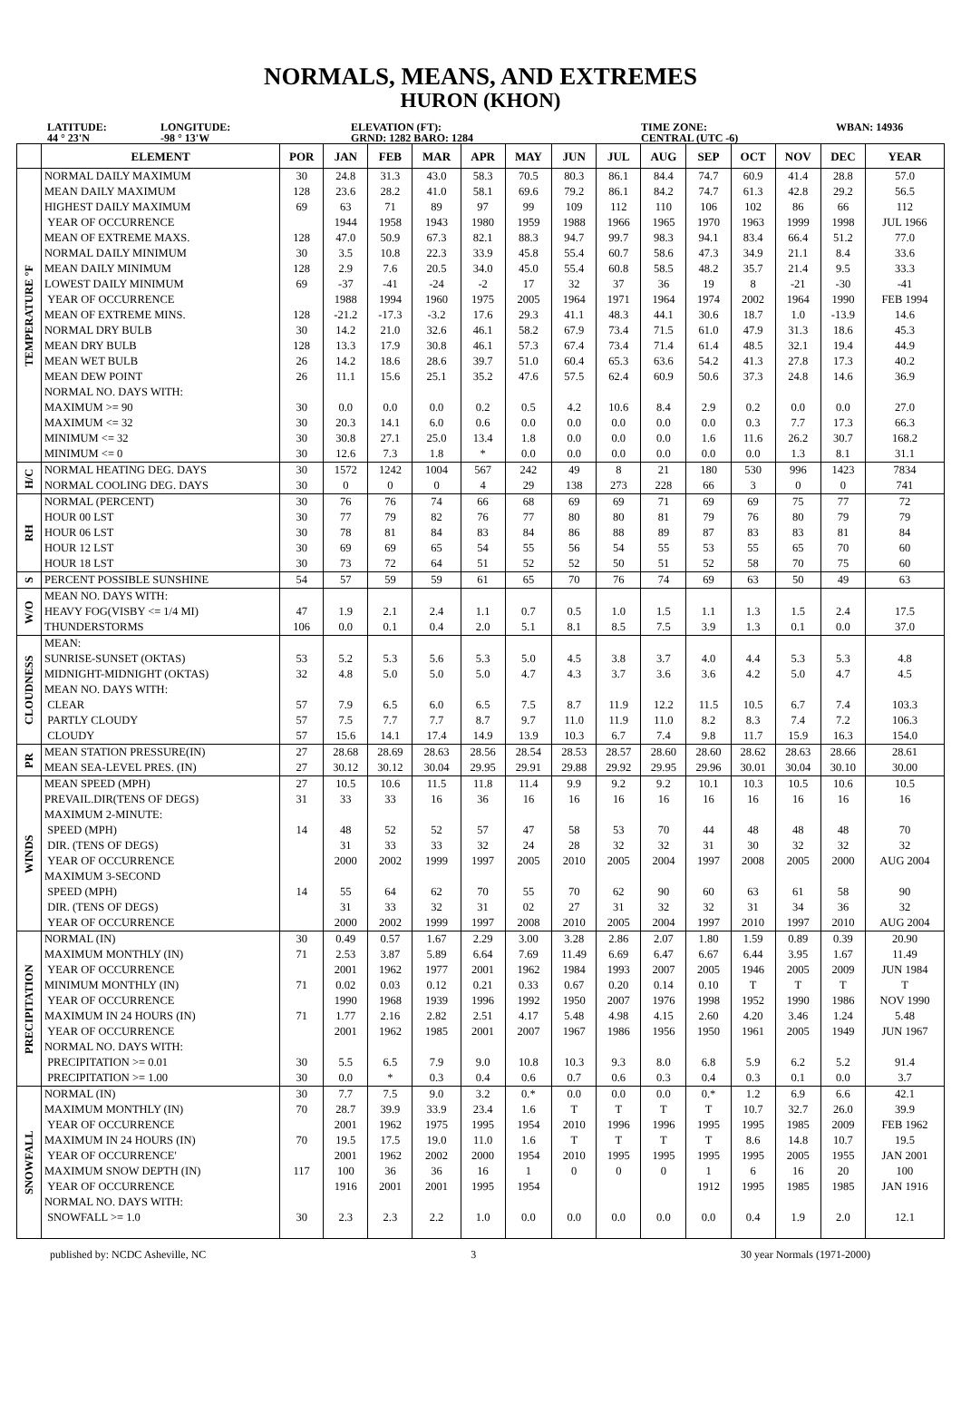NORMALS, MEANS, AND EXTREMES
HURON (KHON)
LATITUDE:
44 ° 23'N
LONGITUDE:
-98 ° 13'W
ELEVATION (FT):
GRND: 1282 BARO: 1284
TIME ZONE:
CENTRAL (UTC -6)
WBAN: 14936
| | ELEMENT | POR | JAN | FEB | MAR | APR | MAY | JUN | JUL | AUG | SEP | OCT | NOV | DEC | YEAR |
| --- | --- | --- | --- | --- | --- | --- | --- | --- | --- | --- | --- | --- | --- | --- | --- |
| TEMPERATURE °F | NORMAL DAILY MAXIMUM | 30 | 24.8 | 31.3 | 43.0 | 58.3 | 70.5 | 80.3 | 86.1 | 84.4 | 74.7 | 60.9 | 41.4 | 28.8 | 57.0 |
| | MEAN DAILY MAXIMUM | 128 | 23.6 | 28.2 | 41.0 | 58.1 | 69.6 | 79.2 | 86.1 | 84.2 | 74.7 | 61.3 | 42.8 | 29.2 | 56.5 |
| | HIGHEST DAILY MAXIMUM | 69 | 63 | 71 | 89 | 97 | 99 | 109 | 112 | 110 | 106 | 102 | 86 | 66 | 112 |
| | YEAR OF OCCURRENCE | | 1944 | 1958 | 1943 | 1980 | 1959 | 1988 | 1966 | 1965 | 1970 | 1963 | 1999 | 1998 | JUL 1966 |
| | MEAN OF EXTREME MAXS. | 128 | 47.0 | 50.9 | 67.3 | 82.1 | 88.3 | 94.7 | 99.7 | 98.3 | 94.1 | 83.4 | 66.4 | 51.2 | 77.0 |
| | NORMAL DAILY MINIMUM | 30 | 3.5 | 10.8 | 22.3 | 33.9 | 45.8 | 55.4 | 60.7 | 58.6 | 47.3 | 34.9 | 21.1 | 8.4 | 33.6 |
| | MEAN DAILY MINIMUM | 128 | 2.9 | 7.6 | 20.5 | 34.0 | 45.0 | 55.4 | 60.8 | 58.5 | 48.2 | 35.7 | 21.4 | 9.5 | 33.3 |
| | LOWEST DAILY MINIMUM | 69 | -37 | -41 | -24 | -2 | 17 | 32 | 37 | 36 | 19 | 8 | -21 | -30 | -41 |
| | YEAR OF OCCURRENCE | | 1988 | 1994 | 1960 | 1975 | 2005 | 1964 | 1971 | 1964 | 1974 | 2002 | 1964 | 1990 | FEB 1994 |
| | MEAN OF EXTREME MINS. | 128 | -21.2 | -17.3 | -3.2 | 17.6 | 29.3 | 41.1 | 48.3 | 44.1 | 30.6 | 18.7 | 1.0 | -13.9 | 14.6 |
| | NORMAL DRY BULB | 30 | 14.2 | 21.0 | 32.6 | 46.1 | 58.2 | 67.9 | 73.4 | 71.5 | 61.0 | 47.9 | 31.3 | 18.6 | 45.3 |
| | MEAN DRY BULB | 128 | 13.3 | 17.9 | 30.8 | 46.1 | 57.3 | 67.4 | 73.4 | 71.4 | 61.4 | 48.5 | 32.1 | 19.4 | 44.9 |
| | MEAN WET BULB | 26 | 14.2 | 18.6 | 28.6 | 39.7 | 51.0 | 60.4 | 65.3 | 63.6 | 54.2 | 41.3 | 27.8 | 17.3 | 40.2 |
| | MEAN DEW POINT | 26 | 11.1 | 15.6 | 25.1 | 35.2 | 47.6 | 57.5 | 62.4 | 60.9 | 50.6 | 37.3 | 24.8 | 14.6 | 36.9 |
| | NORMAL NO. DAYS WITH: | | | | | | | | | | | | | | |
| | MAXIMUM >= 90 | 30 | 0.0 | 0.0 | 0.0 | 0.2 | 0.5 | 4.2 | 10.6 | 8.4 | 2.9 | 0.2 | 0.0 | 0.0 | 27.0 |
| | MAXIMUM <= 32 | 30 | 20.3 | 14.1 | 6.0 | 0.6 | 0.0 | 0.0 | 0.0 | 0.0 | 0.0 | 0.3 | 7.7 | 17.3 | 66.3 |
| | MINIMUM <= 32 | 30 | 30.8 | 27.1 | 25.0 | 13.4 | 1.8 | 0.0 | 0.0 | 0.0 | 1.6 | 11.6 | 26.2 | 30.7 | 168.2 |
| | MINIMUM <= 0 | 30 | 12.6 | 7.3 | 1.8 | * | 0.0 | 0.0 | 0.0 | 0.0 | 0.0 | 0.0 | 1.3 | 8.1 | 31.1 |
| H/C | NORMAL HEATING DEG. DAYS | 30 | 1572 | 1242 | 1004 | 567 | 242 | 49 | 8 | 21 | 180 | 530 | 996 | 1423 | 7834 |
| | NORMAL COOLING DEG. DAYS | 30 | 0 | 0 | 0 | 4 | 29 | 138 | 273 | 228 | 66 | 3 | 0 | 0 | 741 |
| RH | NORMAL (PERCENT) | 30 | 76 | 76 | 74 | 66 | 68 | 69 | 69 | 71 | 69 | 69 | 75 | 77 | 72 |
| | HOUR 00 LST | 30 | 77 | 79 | 82 | 76 | 77 | 80 | 80 | 81 | 79 | 76 | 80 | 79 | 79 |
| | HOUR 06 LST | 30 | 78 | 81 | 84 | 83 | 84 | 86 | 88 | 89 | 87 | 83 | 83 | 81 | 84 |
| | HOUR 12 LST | 30 | 69 | 69 | 65 | 54 | 55 | 56 | 54 | 55 | 53 | 55 | 65 | 70 | 60 |
| | HOUR 18 LST | 30 | 73 | 72 | 64 | 51 | 52 | 52 | 50 | 51 | 52 | 58 | 70 | 75 | 60 |
| S | PERCENT POSSIBLE SUNSHINE | 54 | 57 | 59 | 59 | 61 | 65 | 70 | 76 | 74 | 69 | 63 | 50 | 49 | 63 |
| W/O | MEAN NO. DAYS WITH: | | | | | | | | | | | | | | |
| | HEAVY FOG(VISBY <= 1/4 MI) | 47 | 1.9 | 2.1 | 2.4 | 1.1 | 0.7 | 0.5 | 1.0 | 1.5 | 1.1 | 1.3 | 1.5 | 2.4 | 17.5 |
| | THUNDERSTORMS | 106 | 0.0 | 0.1 | 0.4 | 2.0 | 5.1 | 8.1 | 8.5 | 7.5 | 3.9 | 1.3 | 0.1 | 0.0 | 37.0 |
| CLOUDNESS | MEAN: | | | | | | | | | | | | | | |
| | SUNRISE-SUNSET (OKTAS) | 53 | 5.2 | 5.3 | 5.6 | 5.3 | 5.0 | 4.5 | 3.8 | 3.7 | 4.0 | 4.4 | 5.3 | 5.3 | 4.8 |
| | MIDNIGHT-MIDNIGHT (OKTAS) | 32 | 4.8 | 5.0 | 5.0 | 5.0 | 4.7 | 4.3 | 3.7 | 3.6 | 3.6 | 4.2 | 5.0 | 4.7 | 4.5 |
| | MEAN NO. DAYS WITH: | | | | | | | | | | | | | | |
| | CLEAR | 57 | 7.9 | 6.5 | 6.0 | 6.5 | 7.5 | 8.7 | 11.9 | 12.2 | 11.5 | 10.5 | 6.7 | 7.4 | 103.3 |
| | PARTLY CLOUDY | 57 | 7.5 | 7.7 | 7.7 | 8.7 | 9.7 | 11.0 | 11.9 | 11.0 | 8.2 | 8.3 | 7.4 | 7.2 | 106.3 |
| | CLOUDY | 57 | 15.6 | 14.1 | 17.4 | 14.9 | 13.9 | 10.3 | 6.7 | 7.4 | 9.8 | 11.7 | 15.9 | 16.3 | 154.0 |
| PR | MEAN STATION PRESSURE(IN) | 27 | 28.68 | 28.69 | 28.63 | 28.56 | 28.54 | 28.53 | 28.57 | 28.60 | 28.60 | 28.62 | 28.63 | 28.66 | 28.61 |
| | MEAN SEA-LEVEL PRES. (IN) | 27 | 30.12 | 30.12 | 30.04 | 29.95 | 29.91 | 29.88 | 29.92 | 29.95 | 29.96 | 30.01 | 30.04 | 30.10 | 30.00 |
| WINDS | MEAN SPEED (MPH) | 27 | 10.5 | 10.6 | 11.5 | 11.8 | 11.4 | 9.9 | 9.2 | 9.2 | 10.1 | 10.3 | 10.5 | 10.6 | 10.5 |
| | PREVAIL.DIR(TENS OF DEGS) | 31 | 33 | 33 | 16 | 36 | 16 | 16 | 16 | 16 | 16 | 16 | 16 | 16 | 16 |
| | MAXIMUM 2-MINUTE: | | | | | | | | | | | | | | |
| | SPEED (MPH) | 14 | 48 | 52 | 52 | 57 | 47 | 58 | 53 | 70 | 44 | 48 | 48 | 48 | 70 |
| | DIR. (TENS OF DEGS) | | 31 | 33 | 33 | 32 | 24 | 28 | 32 | 32 | 31 | 30 | 32 | 32 | 32 |
| | YEAR OF OCCURRENCE | | 2000 | 2002 | 1999 | 1997 | 2005 | 2010 | 2005 | 2004 | 1997 | 2008 | 2005 | 2000 | AUG 2004 |
| | MAXIMUM 3-SECOND | | | | | | | | | | | | | | |
| | SPEED (MPH) | 14 | 55 | 64 | 62 | 70 | 55 | 70 | 62 | 90 | 60 | 63 | 61 | 58 | 90 |
| | DIR. (TENS OF DEGS) | | 31 | 33 | 32 | 31 | 02 | 27 | 31 | 32 | 32 | 31 | 34 | 36 | 32 |
| | YEAR OF OCCURRENCE | | 2000 | 2002 | 1999 | 1997 | 2008 | 2010 | 2005 | 2004 | 1997 | 2010 | 1997 | 2010 | AUG 2004 |
| PRECIPITATION | NORMAL (IN) | 30 | 0.49 | 0.57 | 1.67 | 2.29 | 3.00 | 3.28 | 2.86 | 2.07 | 1.80 | 1.59 | 0.89 | 0.39 | 20.90 |
| | MAXIMUM MONTHLY (IN) | 71 | 2.53 | 3.87 | 5.89 | 6.64 | 7.69 | 11.49 | 6.69 | 6.47 | 6.67 | 6.44 | 3.95 | 1.67 | 11.49 |
| | YEAR OF OCCURRENCE | | 2001 | 1962 | 1977 | 2001 | 1962 | 1984 | 1993 | 2007 | 2005 | 1946 | 2005 | 2009 | JUN 1984 |
| | MINIMUM MONTHLY (IN) | 71 | 0.02 | 0.03 | 0.12 | 0.21 | 0.33 | 0.67 | 0.20 | 0.14 | 0.10 | T | T | T | T |
| | YEAR OF OCCURRENCE | | 1990 | 1968 | 1939 | 1996 | 1992 | 1950 | 2007 | 1976 | 1998 | 1952 | 1990 | 1986 | NOV 1990 |
| | MAXIMUM IN 24 HOURS (IN) | 71 | 1.77 | 2.16 | 2.82 | 2.51 | 4.17 | 5.48 | 4.98 | 4.15 | 2.60 | 4.20 | 3.46 | 1.24 | 5.48 |
| | YEAR OF OCCURRENCE | | 2001 | 1962 | 1985 | 2001 | 2007 | 1967 | 1986 | 1956 | 1950 | 1961 | 2005 | 1949 | JUN 1967 |
| | NORMAL NO. DAYS WITH: | | | | | | | | | | | | | | |
| | PRECIPITATION >= 0.01 | 30 | 5.5 | 6.5 | 7.9 | 9.0 | 10.8 | 10.3 | 9.3 | 8.0 | 6.8 | 5.9 | 6.2 | 5.2 | 91.4 |
| | PRECIPITATION >= 1.00 | 30 | 0.0 | * | 0.3 | 0.4 | 0.6 | 0.7 | 0.6 | 0.3 | 0.4 | 0.3 | 0.1 | 0.0 | 3.7 |
| SNOWFALL | NORMAL (IN) | 30 | 7.7 | 7.5 | 9.0 | 3.2 | 0.* | 0.0 | 0.0 | 0.0 | 0.* | 1.2 | 6.9 | 6.6 | 42.1 |
| | MAXIMUM MONTHLY (IN) | 70 | 28.7 | 39.9 | 33.9 | 23.4 | 1.6 | T | T | T | T | 10.7 | 32.7 | 26.0 | 39.9 |
| | YEAR OF OCCURRENCE | | 2001 | 1962 | 1975 | 1995 | 1954 | 2010 | 1996 | 1996 | 1995 | 1995 | 1985 | 2009 | FEB 1962 |
| | MAXIMUM IN 24 HOURS (IN) | 70 | 19.5 | 17.5 | 19.0 | 11.0 | 1.6 | T | T | T | T | 8.6 | 14.8 | 10.7 | 19.5 |
| | YEAR OF OCCURRENCE' | | 2001 | 1962 | 2002 | 2000 | 1954 | 2010 | 1995 | 1995 | 1995 | 1995 | 2005 | 1955 | JAN 2001 |
| | MAXIMUM SNOW DEPTH (IN) | 117 | 100 | 36 | 36 | 16 | 1 | 0 | 0 | 0 | 1 | 6 | 16 | 20 | 100 |
| | YEAR OF OCCURRENCE | | 1916 | 2001 | 2001 | 1995 | 1954 | | | | 1912 | 1995 | 1985 | 1985 | JAN 1916 |
| | NORMAL NO. DAYS WITH: | | | | | | | | | | | | | | |
| | SNOWFALL >= 1.0 | 30 | 2.3 | 2.3 | 2.2 | 1.0 | 0.0 | 0.0 | 0.0 | 0.0 | 0.0 | 0.4 | 1.9 | 2.0 | 12.1 |
published by: NCDC Asheville, NC 3 30 year Normals (1971-2000)